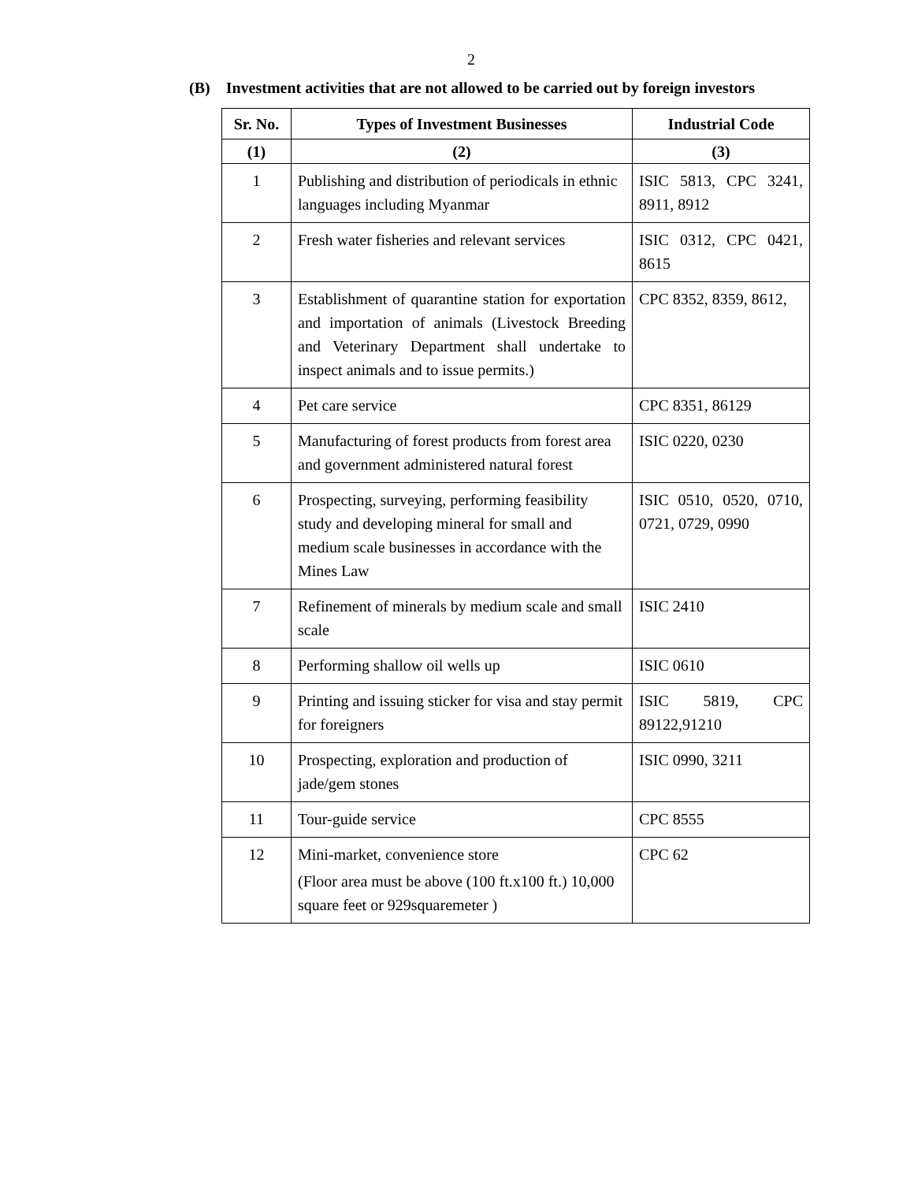2
(B) Investment activities that are not allowed to be carried out by foreign investors
| Sr. No. | Types of Investment Businesses | Industrial Code |
| --- | --- | --- |
| (1) | (2) | (3) |
| 1 | Publishing and distribution of periodicals in ethnic languages including Myanmar | ISIC 5813, CPC 3241, 8911, 8912 |
| 2 | Fresh water fisheries and relevant services | ISIC 0312, CPC 0421, 8615 |
| 3 | Establishment of quarantine station for exportation and importation of animals (Livestock Breeding and Veterinary Department shall undertake to inspect animals and to issue permits.) | CPC 8352, 8359, 8612, |
| 4 | Pet care service | CPC 8351, 86129 |
| 5 | Manufacturing of forest products from forest area and government administered natural forest | ISIC 0220, 0230 |
| 6 | Prospecting, surveying, performing feasibility study and developing mineral for small and medium scale businesses in accordance with the Mines Law | ISIC 0510, 0520, 0710, 0721, 0729, 0990 |
| 7 | Refinement of minerals by medium scale and small scale | ISIC 2410 |
| 8 | Performing shallow oil wells up | ISIC 0610 |
| 9 | Printing and issuing sticker for visa and stay permit for foreigners | ISIC 5819, CPC 89122,91210 |
| 10 | Prospecting, exploration and production of jade/gem stones | ISIC 0990, 3211 |
| 11 | Tour-guide service | CPC 8555 |
| 12 | Mini-market, convenience store (Floor area must be above (100 ft.x100 ft.) 10,000 square feet or 929squaremeter ) | CPC 62 |